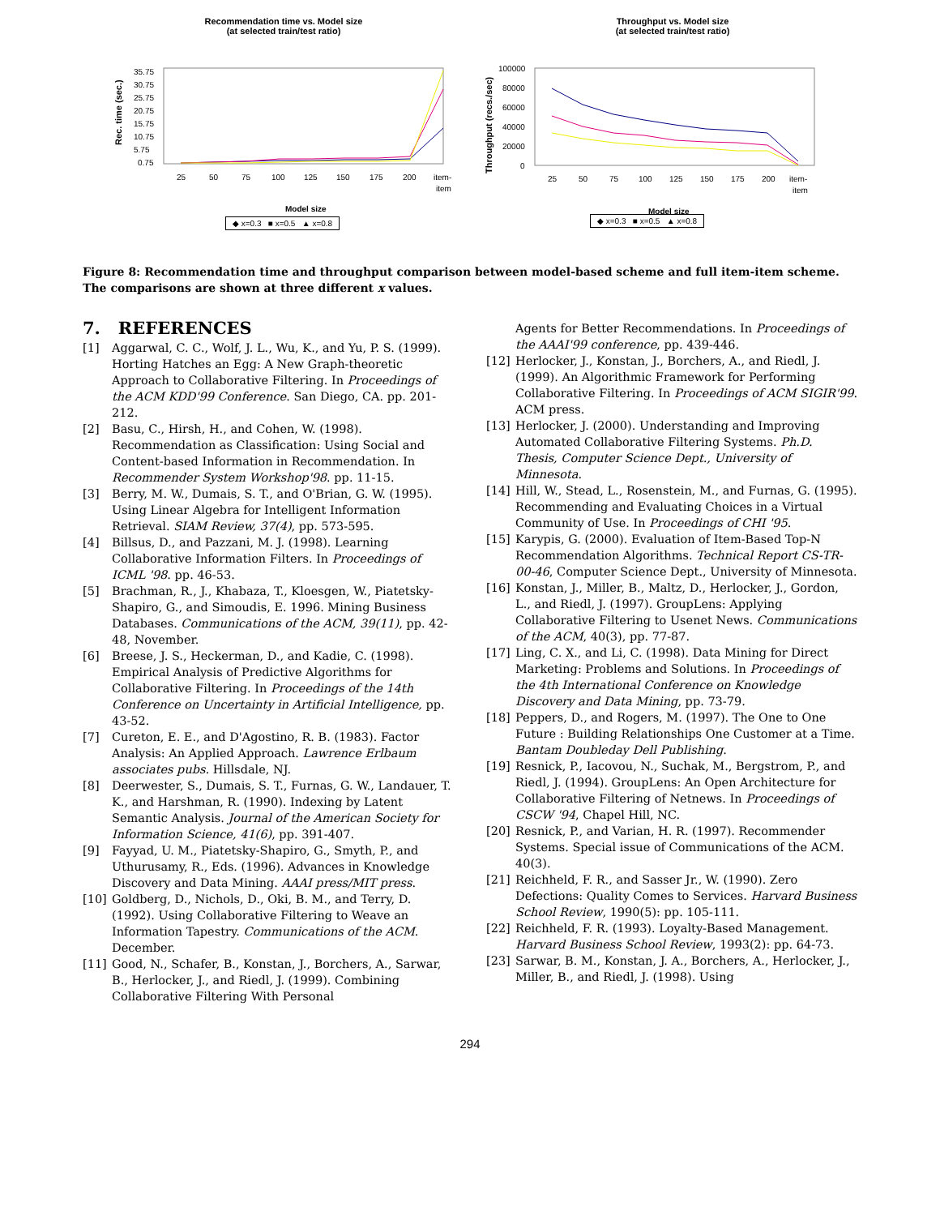Recommendation time vs. Model size
(at selected train/test ratio)
Rec. time (sec.)
35.75
30.75
25.75
20.75
15.75
10.75
5.75
0.75
25
50
75
100
125
150
175
200
item-
item
Model size
◆ x=0.3 ■ x=0.5 ▲ x=0.8
Throughput vs. Model size
(at selected train/test ratio)
Throughput (recs./sec)
100000
80000
60000
40000
20000
0
25
50
75
100
125
150
175
200
item-
item
Model size
◆ x=0.3 ■ x=0.5 ▲ x=0.8
Figure 8: Recommendation time and throughput comparison between model-based scheme and full item-item scheme. The comparisons are shown at three different x values.
7. REFERENCES
[1] Aggarwal, C. C., Wolf, J. L., Wu, K., and Yu, P. S. (1999). Horting Hatches an Egg: A New Graph-theoretic Approach to Collaborative Filtering. In Proceedings of the ACM KDD'99 Conference. San Diego, CA. pp. 201-212.
[2] Basu, C., Hirsh, H., and Cohen, W. (1998). Recommendation as Classification: Using Social and Content-based Information in Recommendation. In Recommender System Workshop'98. pp. 11-15.
[3] Berry, M. W., Dumais, S. T., and O'Brian, G. W. (1995). Using Linear Algebra for Intelligent Information Retrieval. SIAM Review, 37(4), pp. 573-595.
[4] Billsus, D., and Pazzani, M. J. (1998). Learning Collaborative Information Filters. In Proceedings of ICML '98. pp. 46-53.
[5] Brachman, R., J., Khabaza, T., Kloesgen, W., Piatetsky-Shapiro, G., and Simoudis, E. 1996. Mining Business Databases. Communications of the ACM, 39(11), pp. 42-48, November.
[6] Breese, J. S., Heckerman, D., and Kadie, C. (1998). Empirical Analysis of Predictive Algorithms for Collaborative Filtering. In Proceedings of the 14th Conference on Uncertainty in Artificial Intelligence, pp. 43-52.
[7] Cureton, E. E., and D'Agostino, R. B. (1983). Factor Analysis: An Applied Approach. Lawrence Erlbaum associates pubs. Hillsdale, NJ.
[8] Deerwester, S., Dumais, S. T., Furnas, G. W., Landauer, T. K., and Harshman, R. (1990). Indexing by Latent Semantic Analysis. Journal of the American Society for Information Science, 41(6), pp. 391-407.
[9] Fayyad, U. M., Piatetsky-Shapiro, G., Smyth, P., and Uthurusamy, R., Eds. (1996). Advances in Knowledge Discovery and Data Mining. AAAI press/MIT press.
[10] Goldberg, D., Nichols, D., Oki, B. M., and Terry, D. (1992). Using Collaborative Filtering to Weave an Information Tapestry. Communications of the ACM. December.
[11] Good, N., Schafer, B., Konstan, J., Borchers, A., Sarwar, B., Herlocker, J., and Riedl, J. (1999). Combining Collaborative Filtering With Personal
Agents for Better Recommendations. In Proceedings of the AAAI'99 conference, pp. 439-446.
[12] Herlocker, J., Konstan, J., Borchers, A., and Riedl, J. (1999). An Algorithmic Framework for Performing Collaborative Filtering. In Proceedings of ACM SIGIR'99. ACM press.
[13] Herlocker, J. (2000). Understanding and Improving Automated Collaborative Filtering Systems. Ph.D. Thesis, Computer Science Dept., University of Minnesota.
[14] Hill, W., Stead, L., Rosenstein, M., and Furnas, G. (1995). Recommending and Evaluating Choices in a Virtual Community of Use. In Proceedings of CHI '95.
[15] Karypis, G. (2000). Evaluation of Item-Based Top-N Recommendation Algorithms. Technical Report CS-TR-00-46, Computer Science Dept., University of Minnesota.
[16] Konstan, J., Miller, B., Maltz, D., Herlocker, J., Gordon, L., and Riedl, J. (1997). GroupLens: Applying Collaborative Filtering to Usenet News. Communications of the ACM, 40(3), pp. 77-87.
[17] Ling, C. X., and Li, C. (1998). Data Mining for Direct Marketing: Problems and Solutions. In Proceedings of the 4th International Conference on Knowledge Discovery and Data Mining, pp. 73-79.
[18] Peppers, D., and Rogers, M. (1997). The One to One Future : Building Relationships One Customer at a Time. Bantam Doubleday Dell Publishing.
[19] Resnick, P., Iacovou, N., Suchak, M., Bergstrom, P., and Riedl, J. (1994). GroupLens: An Open Architecture for Collaborative Filtering of Netnews. In Proceedings of CSCW '94, Chapel Hill, NC.
[20] Resnick, P., and Varian, H. R. (1997). Recommender Systems. Special issue of Communications of the ACM. 40(3).
[21] Reichheld, F. R., and Sasser Jr., W. (1990). Zero Defections: Quality Comes to Services. Harvard Business School Review, 1990(5): pp. 105-111.
[22] Reichheld, F. R. (1993). Loyalty-Based Management. Harvard Business School Review, 1993(2): pp. 64-73.
[23] Sarwar, B. M., Konstan, J. A., Borchers, A., Herlocker, J., Miller, B., and Riedl, J. (1998). Using
294